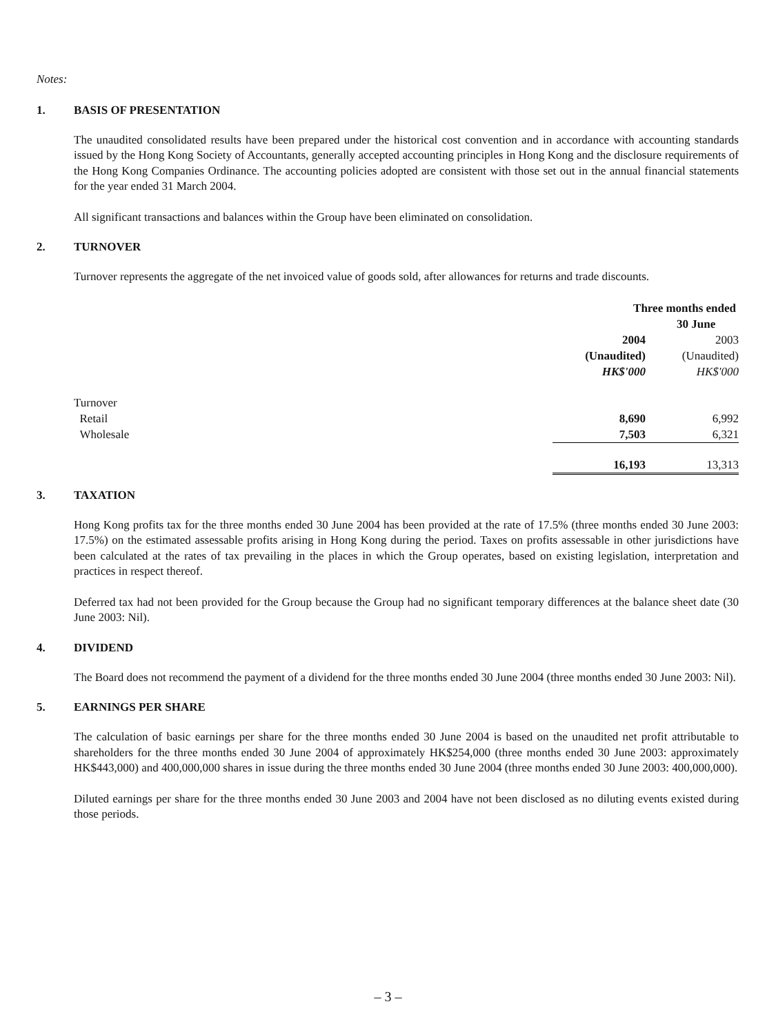Notes:
1. BASIS OF PRESENTATION
The unaudited consolidated results have been prepared under the historical cost convention and in accordance with accounting standards issued by the Hong Kong Society of Accountants, generally accepted accounting principles in Hong Kong and the disclosure requirements of the Hong Kong Companies Ordinance. The accounting policies adopted are consistent with those set out in the annual financial statements for the year ended 31 March 2004.
All significant transactions and balances within the Group have been eliminated on consolidation.
2. TURNOVER
Turnover represents the aggregate of the net invoiced value of goods sold, after allowances for returns and trade discounts.
| | Three months ended 30 June | |
| | 2004 | 2003 |
| | (Unaudited) | (Unaudited) |
| | HK$'000 | HK$'000 |
| Turnover | | |
| Retail | 8,690 | 6,992 |
| Wholesale | 7,503 | 6,321 |
| | 16,193 | 13,313 |
3. TAXATION
Hong Kong profits tax for the three months ended 30 June 2004 has been provided at the rate of 17.5% (three months ended 30 June 2003: 17.5%) on the estimated assessable profits arising in Hong Kong during the period. Taxes on profits assessable in other jurisdictions have been calculated at the rates of tax prevailing in the places in which the Group operates, based on existing legislation, interpretation and practices in respect thereof.
Deferred tax had not been provided for the Group because the Group had no significant temporary differences at the balance sheet date (30 June 2003: Nil).
4. DIVIDEND
The Board does not recommend the payment of a dividend for the three months ended 30 June 2004 (three months ended 30 June 2003: Nil).
5. EARNINGS PER SHARE
The calculation of basic earnings per share for the three months ended 30 June 2004 is based on the unaudited net profit attributable to shareholders for the three months ended 30 June 2004 of approximately HK$254,000 (three months ended 30 June 2003: approximately HK$443,000) and 400,000,000 shares in issue during the three months ended 30 June 2004 (three months ended 30 June 2003: 400,000,000).
Diluted earnings per share for the three months ended 30 June 2003 and 2004 have not been disclosed as no diluting events existed during those periods.
– 3 –